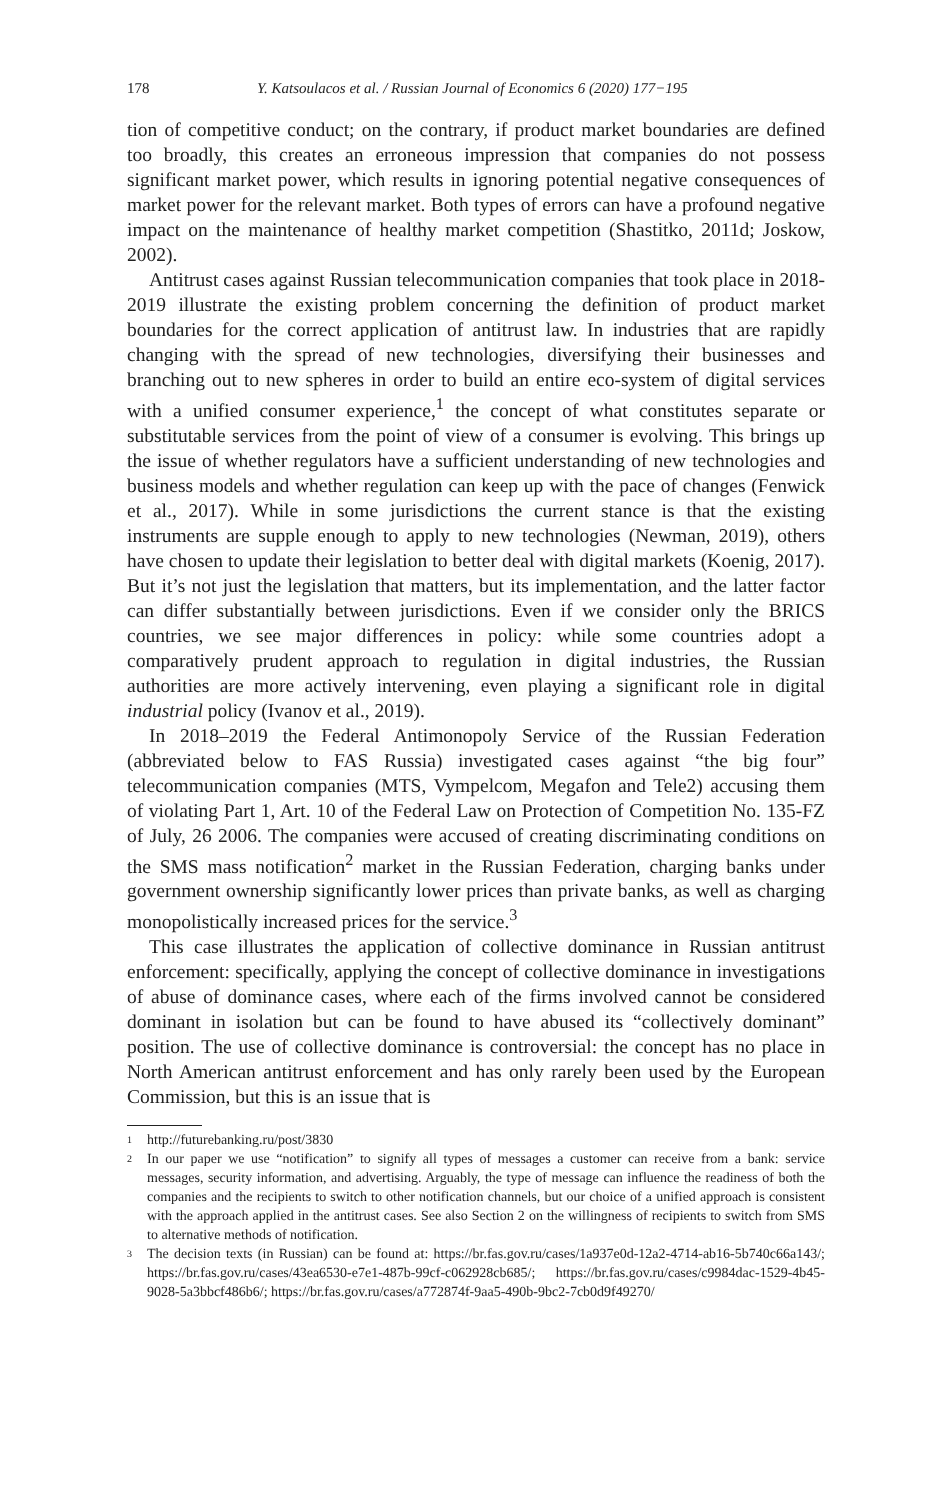178 Y. Katsoulacos et al. / Russian Journal of Economics 6 (2020) 177−195
tion of competitive conduct; on the contrary, if product market boundaries are defined too broadly, this creates an erroneous impression that companies do not possess significant market power, which results in ignoring potential negative consequences of market power for the relevant market. Both types of errors can have a profound negative impact on the maintenance of healthy market competition (Shastitko, 2011d; Joskow, 2002).
Antitrust cases against Russian telecommunication companies that took place in 2018-2019 illustrate the existing problem concerning the definition of product market boundaries for the correct application of antitrust law. In industries that are rapidly changing with the spread of new technologies, diversifying their businesses and branching out to new spheres in order to build an entire eco-system of digital services with a unified consumer experience,<sup>1</sup> the concept of what constitutes separate or substitutable services from the point of view of a consumer is evolving. This brings up the issue of whether regulators have a sufficient understanding of new technologies and business models and whether regulation can keep up with the pace of changes (Fenwick et al., 2017). While in some jurisdictions the current stance is that the existing instruments are supple enough to apply to new technologies (Newman, 2019), others have chosen to update their legislation to better deal with digital markets (Koenig, 2017). But it’s not just the legislation that matters, but its implementation, and the latter factor can differ substantially between jurisdictions. Even if we consider only the BRICS countries, we see major differences in policy: while some countries adopt a comparatively prudent approach to regulation in digital industries, the Russian authorities are more actively intervening, even playing a significant role in digital industrial policy (Ivanov et al., 2019).
In 2018–2019 the Federal Antimonopoly Service of the Russian Federation (abbreviated below to FAS Russia) investigated cases against “the big four” telecommunication companies (MTS, Vympelcom, Megafon and Tele2) accusing them of violating Part 1, Art. 10 of the Federal Law on Protection of Competition No. 135-FZ of July, 26 2006. The companies were accused of creating discriminating conditions on the SMS mass notification<sup>2</sup> market in the Russian Federation, charging banks under government ownership significantly lower prices than private banks, as well as charging monopolistically increased prices for the service.<sup>3</sup>
This case illustrates the application of collective dominance in Russian antitrust enforcement: specifically, applying the concept of collective dominance in investigations of abuse of dominance cases, where each of the firms involved cannot be considered dominant in isolation but can be found to have abused its “collectively dominant” position. The use of collective dominance is controversial: the concept has no place in North American antitrust enforcement and has only rarely been used by the European Commission, but this is an issue that is
1 http://futurebanking.ru/post/3830
2 In our paper we use “notification” to signify all types of messages a customer can receive from a bank: service messages, security information, and advertising. Arguably, the type of message can influence the readiness of both the companies and the recipients to switch to other notification channels, but our choice of a unified approach is consistent with the approach applied in the antitrust cases. See also Section 2 on the willingness of recipients to switch from SMS to alternative methods of notification.
3 The decision texts (in Russian) can be found at: https://br.fas.gov.ru/cases/1a937e0d-12a2-4714-ab16-5b740c66a143/; https://br.fas.gov.ru/cases/43ea6530-e7e1-487b-99cf-c062928cb685/; https://br.fas.gov.ru/cases/c9984dac-1529-4b45-9028-5a3bbcf486b6/; https://br.fas.gov.ru/cases/a772874f-9aa5-490b-9bc2-7cb0d9f49270/